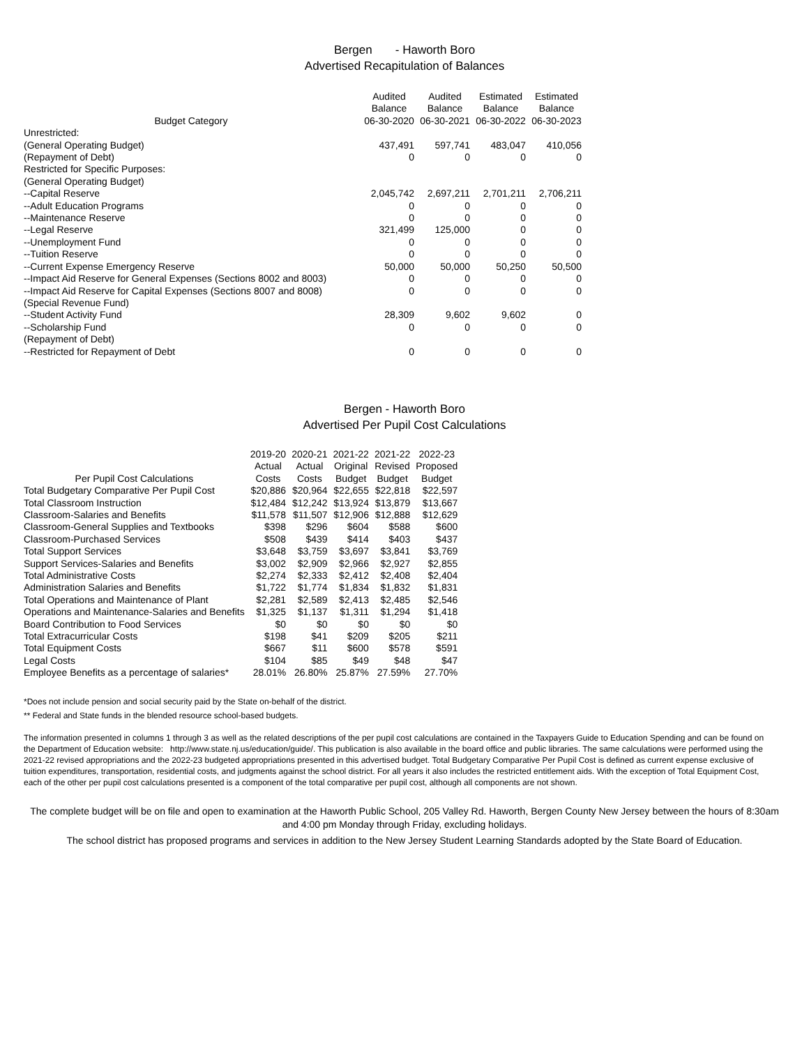Bergen - Haworth Boro
Advertised Recapitulation of Balances
| Budget Category | Audited Balance 06-30-2020 | Audited Balance 06-30-2021 | Estimated Balance 06-30-2022 | Estimated Balance 06-30-2023 |
| --- | --- | --- | --- | --- |
| Unrestricted: | | | | |
| (General Operating Budget) | 437,491 | 597,741 | 483,047 | 410,056 |
| (Repayment of Debt) | 0 | 0 | 0 | 0 |
| Restricted for Specific Purposes: | | | | |
| (General Operating Budget) | | | | |
| --Capital Reserve | 2,045,742 | 2,697,211 | 2,701,211 | 2,706,211 |
| --Adult Education Programs | 0 | 0 | 0 | 0 |
| --Maintenance Reserve | 0 | 0 | 0 | 0 |
| --Legal Reserve | 321,499 | 125,000 | 0 | 0 |
| --Unemployment Fund | 0 | 0 | 0 | 0 |
| --Tuition Reserve | 0 | 0 | 0 | 0 |
| --Current Expense Emergency Reserve | 50,000 | 50,000 | 50,250 | 50,500 |
| --Impact Aid Reserve for General Expenses (Sections 8002 and 8003) | 0 | 0 | 0 | 0 |
| --Impact Aid Reserve for Capital Expenses (Sections 8007 and 8008) | 0 | 0 | 0 | 0 |
| (Special Revenue Fund) | | | | |
| --Student Activity Fund | 28,309 | 9,602 | 9,602 | 0 |
| --Scholarship Fund | 0 | 0 | 0 | 0 |
| (Repayment of Debt) | | | | |
| --Restricted for Repayment of Debt | 0 | 0 | 0 | 0 |
Bergen - Haworth Boro
Advertised Per Pupil Cost Calculations
| Per Pupil Cost Calculations | 2019-20 Actual Costs | 2020-21 Actual Costs | 2021-22 Original Budget | 2021-22 Revised Budget | 2022-23 Proposed Budget |
| --- | --- | --- | --- | --- | --- |
| Total Budgetary Comparative Per Pupil Cost | $20,886 | $20,964 | $22,655 | $22,818 | $22,597 |
| Total Classroom Instruction | $12,484 | $12,242 | $13,924 | $13,879 | $13,667 |
| Classroom-Salaries and Benefits | $11,578 | $11,507 | $12,906 | $12,888 | $12,629 |
| Classroom-General Supplies and Textbooks | $398 | $296 | $604 | $588 | $600 |
| Classroom-Purchased Services | $508 | $439 | $414 | $403 | $437 |
| Total Support Services | $3,648 | $3,759 | $3,697 | $3,841 | $3,769 |
| Support Services-Salaries and Benefits | $3,002 | $2,909 | $2,966 | $2,927 | $2,855 |
| Total Administrative Costs | $2,274 | $2,333 | $2,412 | $2,408 | $2,404 |
| Administration Salaries and Benefits | $1,722 | $1,774 | $1,834 | $1,832 | $1,831 |
| Total Operations and Maintenance of Plant | $2,281 | $2,589 | $2,413 | $2,485 | $2,546 |
| Operations and Maintenance-Salaries and Benefits | $1,325 | $1,137 | $1,311 | $1,294 | $1,418 |
| Board Contribution to Food Services | $0 | $0 | $0 | $0 | $0 |
| Total Extracurricular Costs | $198 | $41 | $209 | $205 | $211 |
| Total Equipment Costs | $667 | $11 | $600 | $578 | $591 |
| Legal Costs | $104 | $85 | $49 | $48 | $47 |
| Employee Benefits as a percentage of salaries* | 28.01% | 26.80% | 25.87% | 27.59% | 27.70% |
*Does not include pension and social security paid by the State on-behalf of the district.
** Federal and State funds in the blended resource school-based budgets.
The information presented in columns 1 through 3 as well as the related descriptions of the per pupil cost calculations are contained in the Taxpayers Guide to Education Spending and can be found on the Department of Education website: http://www.state.nj.us/education/guide/. This publication is also available in the board office and public libraries. The same calculations were performed using the 2021-22 revised appropriations and the 2022-23 budgeted appropriations presented in this advertised budget. Total Budgetary Comparative Per Pupil Cost is defined as current expense exclusive of tuition expenditures, transportation, residential costs, and judgments against the school district. For all years it also includes the restricted entitlement aids. With the exception of Total Equipment Cost, each of the other per pupil cost calculations presented is a component of the total comparative per pupil cost, although all components are not shown.
The complete budget will be on file and open to examination at the Haworth Public School, 205 Valley Rd. Haworth, Bergen County New Jersey between the hours of 8:30am and 4:00 pm Monday through Friday, excluding holidays.
The school district has proposed programs and services in addition to the New Jersey Student Learning Standards adopted by the State Board of Education.